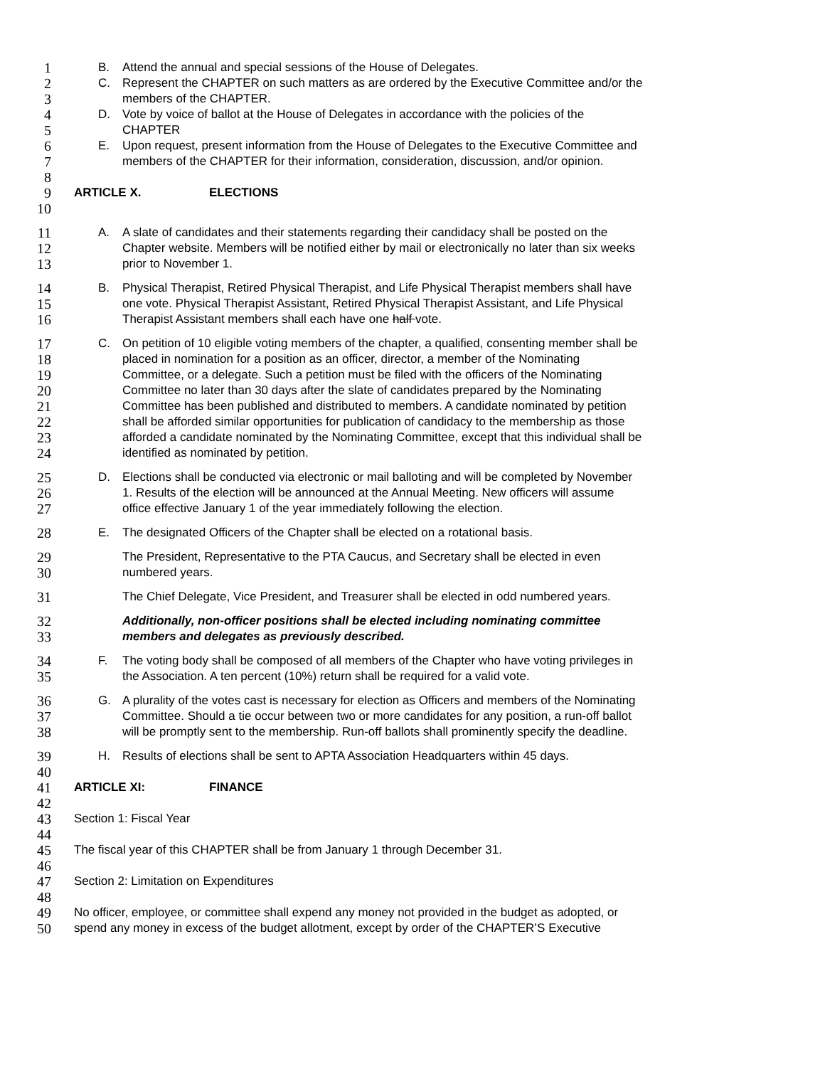1 B. Attend the annual and special sessions of the House of Delegates.
2 C. Represent the CHAPTER on such matters as are ordered by the Executive Committee and/or the
3 members of the CHAPTER.
4 D. Vote by voice of ballot at the House of Delegates in accordance with the policies of the
5 CHAPTER
6 E. Upon request, present information from the House of Delegates to the Executive Committee and
7 members of the CHAPTER for their information, consideration, discussion, and/or opinion.
8
9 ARTICLE X. ELECTIONS
10
11 A. A slate of candidates and their statements regarding their candidacy shall be posted on the
12 Chapter website. Members will be notified either by mail or electronically no later than six weeks
13 prior to November 1.
14 B. Physical Therapist, Retired Physical Therapist, and Life Physical Therapist members shall have
15 one vote. Physical Therapist Assistant, Retired Physical Therapist Assistant, and Life Physical
16 Therapist Assistant members shall each have one half vote.
17 C. On petition of 10 eligible voting members of the chapter, a qualified, consenting member shall be
18 placed in nomination for a position as an officer, director, a member of the Nominating
19 Committee, or a delegate. Such a petition must be filed with the officers of the Nominating
20 Committee no later than 30 days after the slate of candidates prepared by the Nominating
21 Committee has been published and distributed to members. A candidate nominated by petition
22 shall be afforded similar opportunities for publication of candidacy to the membership as those
23 afforded a candidate nominated by the Nominating Committee, except that this individual shall be
24 identified as nominated by petition.
25 D. Elections shall be conducted via electronic or mail balloting and will be completed by November
26 1. Results of the election will be announced at the Annual Meeting. New officers will assume
27 office effective January 1 of the year immediately following the election.
28 E. The designated Officers of the Chapter shall be elected on a rotational basis.
29 The President, Representative to the PTA Caucus, and Secretary shall be elected in even
30 numbered years.
31 The Chief Delegate, Vice President, and Treasurer shall be elected in odd numbered years.
32 Additionally, non-officer positions shall be elected including nominating committee
33 members and delegates as previously described.
34 F. The voting body shall be composed of all members of the Chapter who have voting privileges in
35 the Association. A ten percent (10%) return shall be required for a valid vote.
36 G. A plurality of the votes cast is necessary for election as Officers and members of the Nominating
37 Committee. Should a tie occur between two or more candidates for any position, a run-off ballot
38 will be promptly sent to the membership. Run-off ballots shall prominently specify the deadline.
39 H. Results of elections shall be sent to APTA Association Headquarters within 45 days.
40
41 ARTICLE XI: FINANCE
42
43 Section 1: Fiscal Year
44
45 The fiscal year of this CHAPTER shall be from January 1 through December 31.
46
47 Section 2: Limitation on Expenditures
48
49 No officer, employee, or committee shall expend any money not provided in the budget as adopted, or
50 spend any money in excess of the budget allotment, except by order of the CHAPTER’S Executive